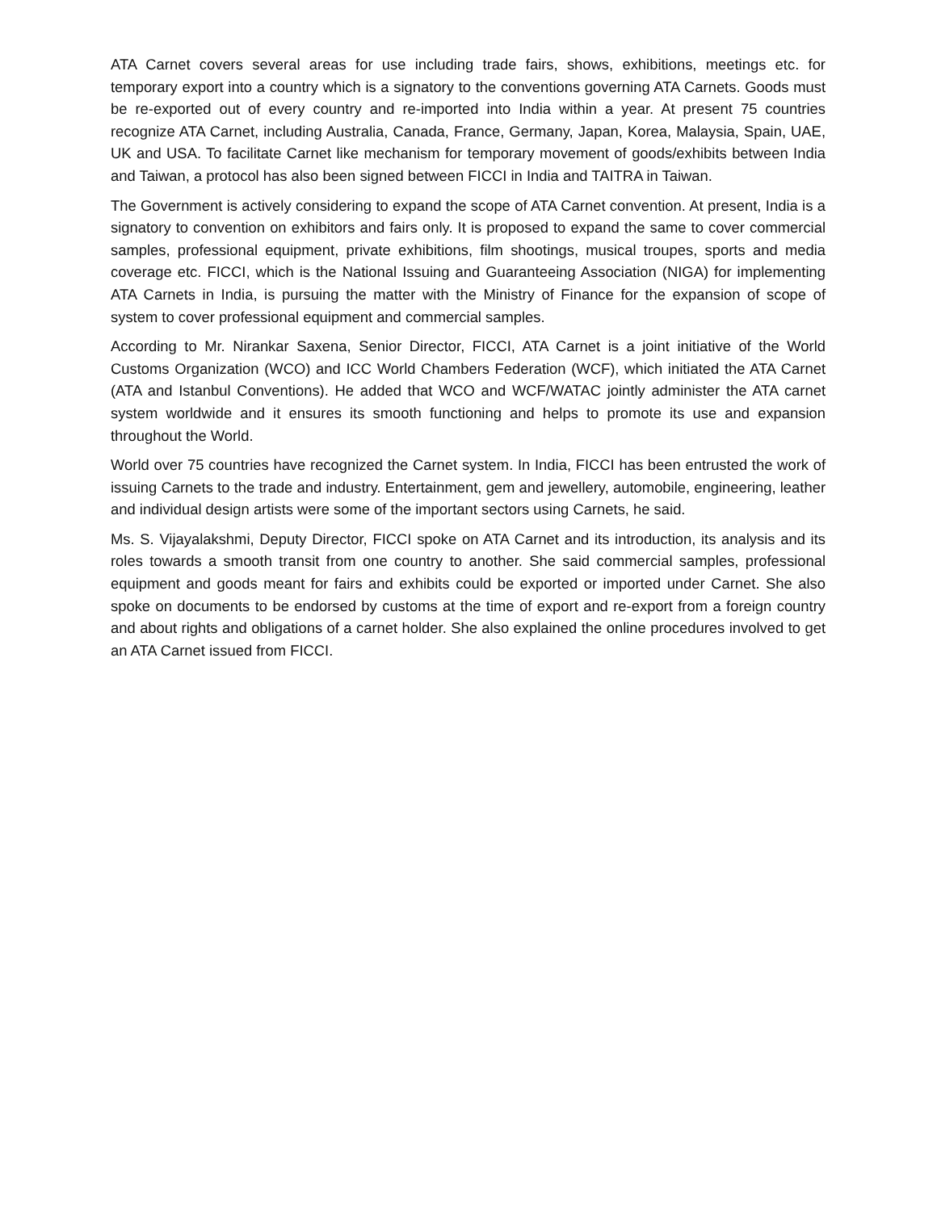ATA Carnet covers several areas for use including trade fairs, shows, exhibitions, meetings etc. for temporary export into a country which is a signatory to the conventions governing ATA Carnets. Goods must be re-exported out of every country and re-imported into India within a year. At present 75 countries recognize ATA Carnet, including Australia, Canada, France, Germany, Japan, Korea, Malaysia, Spain, UAE, UK and USA. To facilitate Carnet like mechanism for temporary movement of goods/exhibits between India and Taiwan, a protocol has also been signed between FICCI in India and TAITRA in Taiwan.
The Government is actively considering to expand the scope of ATA Carnet convention. At present, India is a signatory to convention on exhibitors and fairs only. It is proposed to expand the same to cover commercial samples, professional equipment, private exhibitions, film shootings, musical troupes, sports and media coverage etc. FICCI, which is the National Issuing and Guaranteeing Association (NIGA) for implementing ATA Carnets in India, is pursuing the matter with the Ministry of Finance for the expansion of scope of system to cover professional equipment and commercial samples.
According to Mr. Nirankar Saxena, Senior Director, FICCI, ATA Carnet is a joint initiative of the World Customs Organization (WCO) and ICC World Chambers Federation (WCF), which initiated the ATA Carnet (ATA and Istanbul Conventions). He added that WCO and WCF/WATAC jointly administer the ATA carnet system worldwide and it ensures its smooth functioning and helps to promote its use and expansion throughout the World.
World over 75 countries have recognized the Carnet system. In India, FICCI has been entrusted the work of issuing Carnets to the trade and industry. Entertainment, gem and jewellery, automobile, engineering, leather and individual design artists were some of the important sectors using Carnets, he said.
Ms. S. Vijayalakshmi, Deputy Director, FICCI spoke on ATA Carnet and its introduction, its analysis and its roles towards a smooth transit from one country to another. She said commercial samples, professional equipment and goods meant for fairs and exhibits could be exported or imported under Carnet. She also spoke on documents to be endorsed by customs at the time of export and re-export from a foreign country and about rights and obligations of a carnet holder. She also explained the online procedures involved to get an ATA Carnet issued from FICCI.